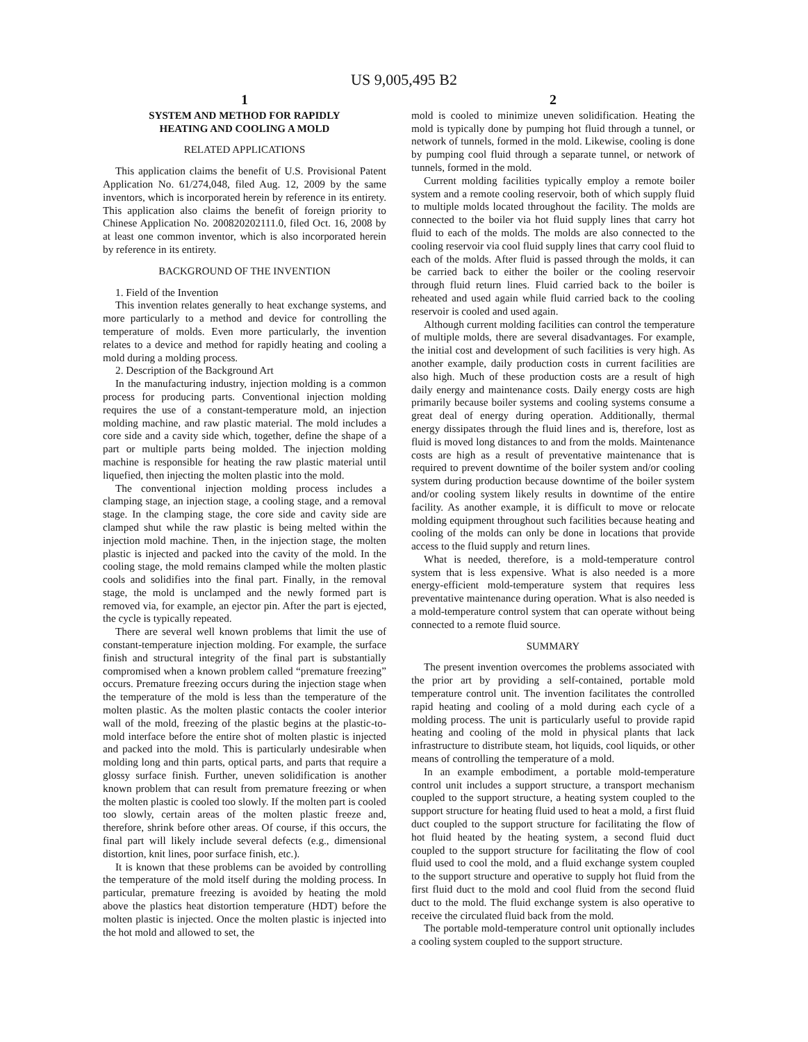US 9,005,495 B2
1
SYSTEM AND METHOD FOR RAPIDLY
HEATING AND COOLING A MOLD
RELATED APPLICATIONS
This application claims the benefit of U.S. Provisional Patent Application No. 61/274,048, filed Aug. 12, 2009 by the same inventors, which is incorporated herein by reference in its entirety. This application also claims the benefit of foreign priority to Chinese Application No. 200820202111.0, filed Oct. 16, 2008 by at least one common inventor, which is also incorporated herein by reference in its entirety.
BACKGROUND OF THE INVENTION
1. Field of the Invention
This invention relates generally to heat exchange systems, and more particularly to a method and device for controlling the temperature of molds. Even more particularly, the invention relates to a device and method for rapidly heating and cooling a mold during a molding process.
2. Description of the Background Art
In the manufacturing industry, injection molding is a common process for producing parts. Conventional injection molding requires the use of a constant-temperature mold, an injection molding machine, and raw plastic material. The mold includes a core side and a cavity side which, together, define the shape of a part or multiple parts being molded. The injection molding machine is responsible for heating the raw plastic material until liquefied, then injecting the molten plastic into the mold.
The conventional injection molding process includes a clamping stage, an injection stage, a cooling stage, and a removal stage. In the clamping stage, the core side and cavity side are clamped shut while the raw plastic is being melted within the injection mold machine. Then, in the injection stage, the molten plastic is injected and packed into the cavity of the mold. In the cooling stage, the mold remains clamped while the molten plastic cools and solidifies into the final part. Finally, in the removal stage, the mold is unclamped and the newly formed part is removed via, for example, an ejector pin. After the part is ejected, the cycle is typically repeated.
There are several well known problems that limit the use of constant-temperature injection molding. For example, the surface finish and structural integrity of the final part is substantially compromised when a known problem called “premature freezing” occurs. Premature freezing occurs during the injection stage when the temperature of the mold is less than the temperature of the molten plastic. As the molten plastic contacts the cooler interior wall of the mold, freezing of the plastic begins at the plastic-to-mold interface before the entire shot of molten plastic is injected and packed into the mold. This is particularly undesirable when molding long and thin parts, optical parts, and parts that require a glossy surface finish. Further, uneven solidification is another known problem that can result from premature freezing or when the molten plastic is cooled too slowly. If the molten part is cooled too slowly, certain areas of the molten plastic freeze and, therefore, shrink before other areas. Of course, if this occurs, the final part will likely include several defects (e.g., dimensional distortion, knit lines, poor surface finish, etc.).
It is known that these problems can be avoided by controlling the temperature of the mold itself during the molding process. In particular, premature freezing is avoided by heating the mold above the plastics heat distortion temperature (HDT) before the molten plastic is injected. Once the molten plastic is injected into the hot mold and allowed to set, the
2
mold is cooled to minimize uneven solidification. Heating the mold is typically done by pumping hot fluid through a tunnel, or network of tunnels, formed in the mold. Likewise, cooling is done by pumping cool fluid through a separate tunnel, or network of tunnels, formed in the mold.
Current molding facilities typically employ a remote boiler system and a remote cooling reservoir, both of which supply fluid to multiple molds located throughout the facility. The molds are connected to the boiler via hot fluid supply lines that carry hot fluid to each of the molds. The molds are also connected to the cooling reservoir via cool fluid supply lines that carry cool fluid to each of the molds. After fluid is passed through the molds, it can be carried back to either the boiler or the cooling reservoir through fluid return lines. Fluid carried back to the boiler is reheated and used again while fluid carried back to the cooling reservoir is cooled and used again.
Although current molding facilities can control the temperature of multiple molds, there are several disadvantages. For example, the initial cost and development of such facilities is very high. As another example, daily production costs in current facilities are also high. Much of these production costs are a result of high daily energy and maintenance costs. Daily energy costs are high primarily because boiler systems and cooling systems consume a great deal of energy during operation. Additionally, thermal energy dissipates through the fluid lines and is, therefore, lost as fluid is moved long distances to and from the molds. Maintenance costs are high as a result of preventative maintenance that is required to prevent downtime of the boiler system and/or cooling system during production because downtime of the boiler system and/or cooling system likely results in downtime of the entire facility. As another example, it is difficult to move or relocate molding equipment throughout such facilities because heating and cooling of the molds can only be done in locations that provide access to the fluid supply and return lines.
What is needed, therefore, is a mold-temperature control system that is less expensive. What is also needed is a more energy-efficient mold-temperature system that requires less preventative maintenance during operation. What is also needed is a mold-temperature control system that can operate without being connected to a remote fluid source.
SUMMARY
The present invention overcomes the problems associated with the prior art by providing a self-contained, portable mold temperature control unit. The invention facilitates the controlled rapid heating and cooling of a mold during each cycle of a molding process. The unit is particularly useful to provide rapid heating and cooling of the mold in physical plants that lack infrastructure to distribute steam, hot liquids, cool liquids, or other means of controlling the temperature of a mold.
In an example embodiment, a portable mold-temperature control unit includes a support structure, a transport mechanism coupled to the support structure, a heating system coupled to the support structure for heating fluid used to heat a mold, a first fluid duct coupled to the support structure for facilitating the flow of hot fluid heated by the heating system, a second fluid duct coupled to the support structure for facilitating the flow of cool fluid used to cool the mold, and a fluid exchange system coupled to the support structure and operative to supply hot fluid from the first fluid duct to the mold and cool fluid from the second fluid duct to the mold. The fluid exchange system is also operative to receive the circulated fluid back from the mold.
The portable mold-temperature control unit optionally includes a cooling system coupled to the support structure.